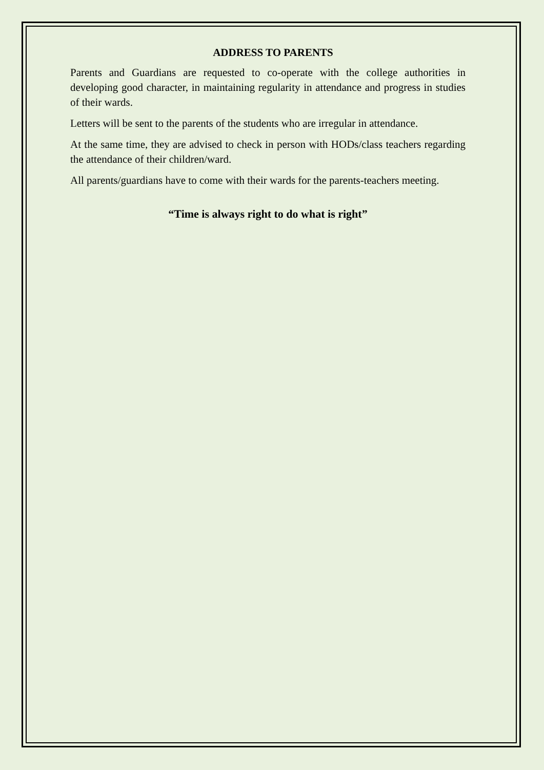ADDRESS TO PARENTS
Parents and Guardians are requested to co-operate with the college authorities in developing good character, in maintaining regularity in attendance and progress in studies of their wards.
Letters will be sent to the parents of the students who are irregular in attendance.
At the same time, they are advised to check in person with HODs/class teachers regarding the attendance of their children/ward.
All parents/guardians have to come with their wards for the parents-teachers meeting.
“Time is always right to do what is right”